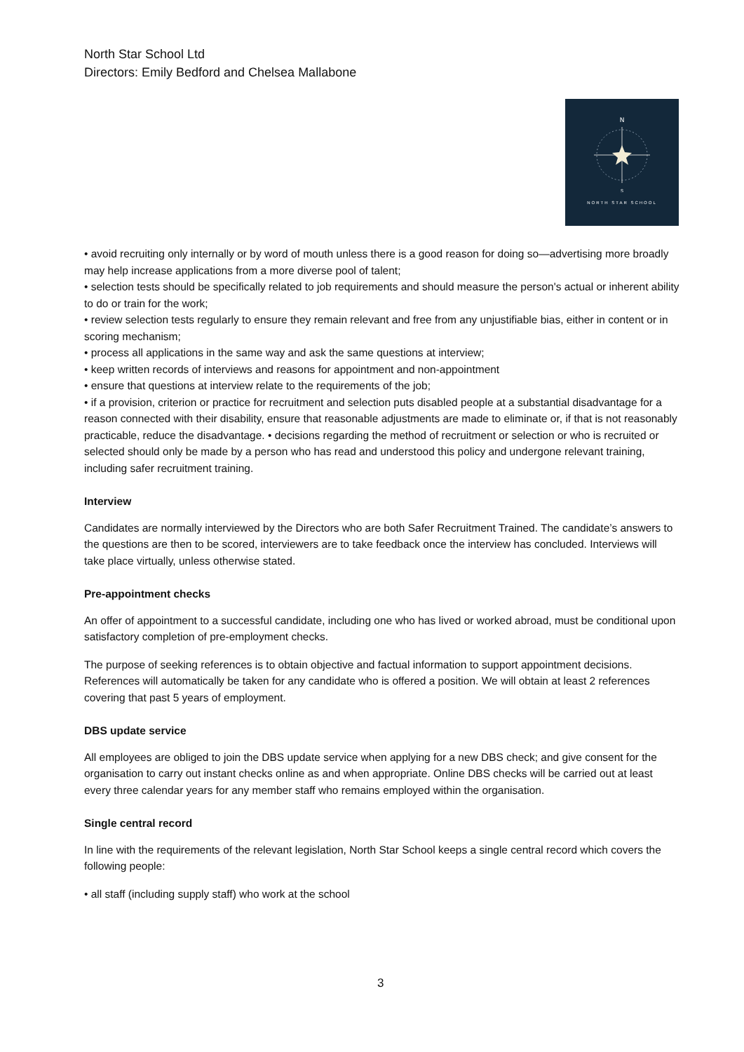North Star School Ltd
Directors: Emily Bedford and Chelsea Mallabone
N
S
NORTH STAR SCHOOL
• avoid recruiting only internally or by word of mouth unless there is a good reason for doing so—advertising more broadly may help increase applications from a more diverse pool of talent;
• selection tests should be specifically related to job requirements and should measure the person's actual or inherent ability to do or train for the work;
• review selection tests regularly to ensure they remain relevant and free from any unjustifiable bias, either in content or in scoring mechanism;
• process all applications in the same way and ask the same questions at interview;
• keep written records of interviews and reasons for appointment and non-appointment
• ensure that questions at interview relate to the requirements of the job;
• if a provision, criterion or practice for recruitment and selection puts disabled people at a substantial disadvantage for a reason connected with their disability, ensure that reasonable adjustments are made to eliminate or, if that is not reasonably practicable, reduce the disadvantage. • decisions regarding the method of recruitment or selection or who is recruited or selected should only be made by a person who has read and understood this policy and undergone relevant training, including safer recruitment training.
Interview
Candidates are normally interviewed by the Directors who are both Safer Recruitment Trained. The candidate’s answers to the questions are then to be scored, interviewers are to take feedback once the interview has concluded. Interviews will take place virtually, unless otherwise stated.
Pre-appointment checks
An offer of appointment to a successful candidate, including one who has lived or worked abroad, must be conditional upon satisfactory completion of pre-employment checks.
The purpose of seeking references is to obtain objective and factual information to support appointment decisions. References will automatically be taken for any candidate who is offered a position. We will obtain at least 2 references covering that past 5 years of employment.
DBS update service
All employees are obliged to join the DBS update service when applying for a new DBS check; and give consent for the organisation to carry out instant checks online as and when appropriate. Online DBS checks will be carried out at least every three calendar years for any member staff who remains employed within the organisation.
Single central record
In line with the requirements of the relevant legislation, North Star School keeps a single central record which covers the following people:
• all staff (including supply staff) who work at the school
3